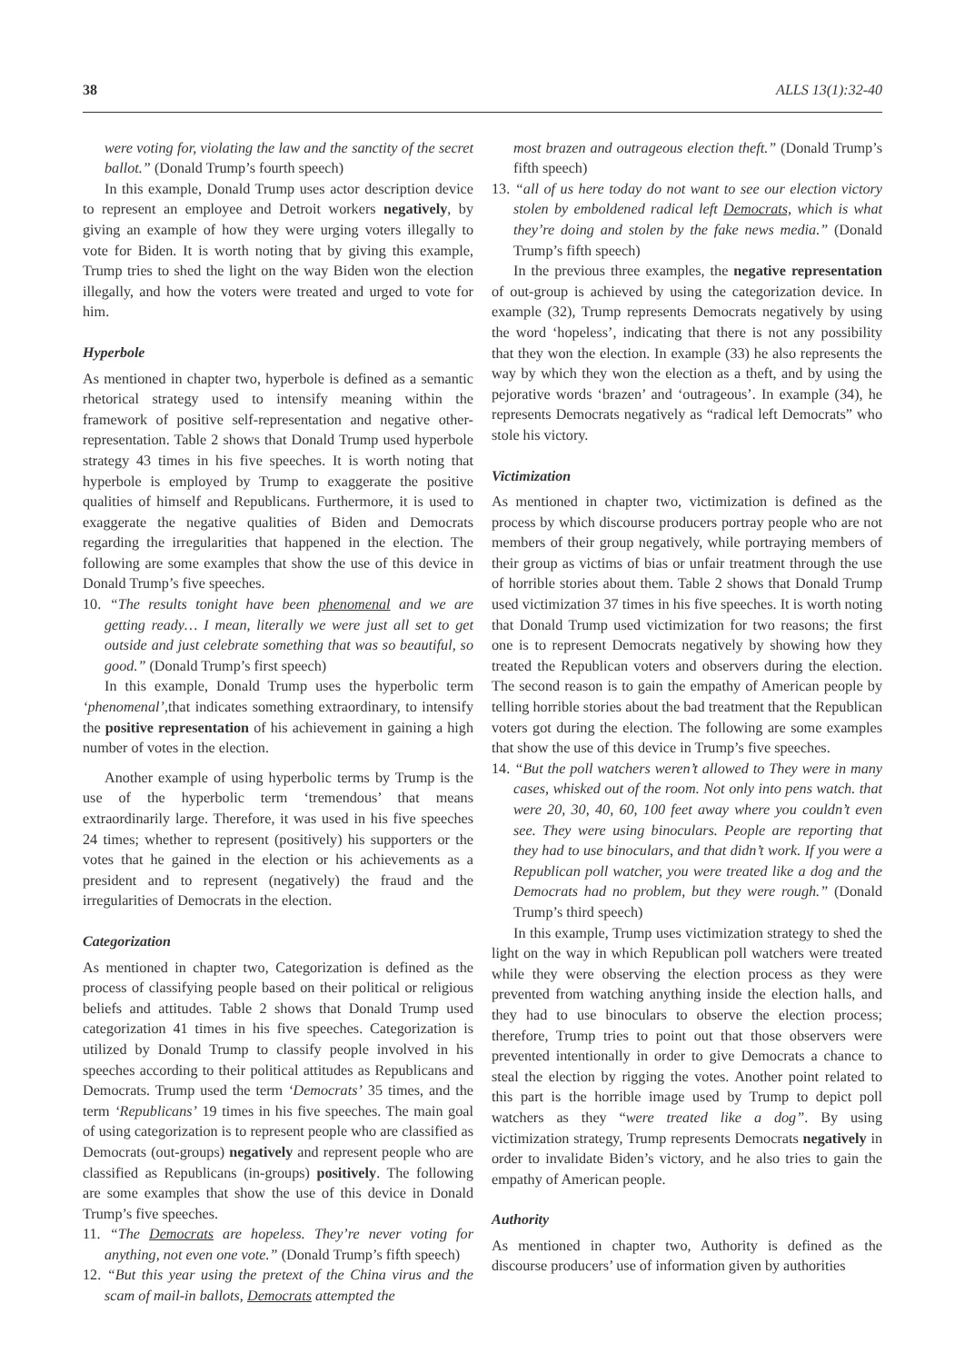38 ALLS 13(1):32-40
were voting for, violating the law and the sanctity of the secret ballot.” (Donald Trump’s fourth speech)
In this example, Donald Trump uses actor description device to represent an employee and Detroit workers negatively, by giving an example of how they were urging voters illegally to vote for Biden. It is worth noting that by giving this example, Trump tries to shed the light on the way Biden won the election illegally, and how the voters were treated and urged to vote for him.
Hyperbole
As mentioned in chapter two, hyperbole is defined as a semantic rhetorical strategy used to intensify meaning within the framework of positive self-representation and negative other-representation. Table 2 shows that Donald Trump used hyperbole strategy 43 times in his five speeches. It is worth noting that hyperbole is employed by Trump to exaggerate the positive qualities of himself and Republicans. Furthermore, it is used to exaggerate the negative qualities of Biden and Democrats regarding the irregularities that happened in the election. The following are some examples that show the use of this device in Donald Trump’s five speeches.
10. “The results tonight have been phenomenal and we are getting ready… I mean, literally we were just all set to get outside and just celebrate something that was so beautiful, so good.” (Donald Trump’s first speech)
In this example, Donald Trump uses the hyperbolic term ‘phenomenal’,that indicates something extraordinary, to intensify the positive representation of his achievement in gaining a high number of votes in the election.
Another example of using hyperbolic terms by Trump is the use of the hyperbolic term ‘tremendous’ that means extraordinarily large. Therefore, it was used in his five speeches 24 times; whether to represent (positively) his supporters or the votes that he gained in the election or his achievements as a president and to represent (negatively) the fraud and the irregularities of Democrats in the election.
Categorization
As mentioned in chapter two, Categorization is defined as the process of classifying people based on their political or religious beliefs and attitudes. Table 2 shows that Donald Trump used categorization 41 times in his five speeches. Categorization is utilized by Donald Trump to classify people involved in his speeches according to their political attitudes as Republicans and Democrats. Trump used the term ‘Democrats’ 35 times, and the term ‘Republicans’ 19 times in his five speeches. The main goal of using categorization is to represent people who are classified as Democrats (out-groups) negatively and represent people who are classified as Republicans (in-groups) positively. The following are some examples that show the use of this device in Donald Trump’s five speeches.
11. “The Democrats are hopeless. They’re never voting for anything, not even one vote.” (Donald Trump’s fifth speech)
12. “But this year using the pretext of the China virus and the scam of mail-in ballots, Democrats attempted the
most brazen and outrageous election theft.” (Donald Trump’s fifth speech)
13. “all of us here today do not want to see our election victory stolen by emboldened radical left Democrats, which is what they’re doing and stolen by the fake news media.” (Donald Trump’s fifth speech)
In the previous three examples, the negative representation of out-group is achieved by using the categorization device. In example (32), Trump represents Democrats negatively by using the word ‘hopeless’, indicating that there is not any possibility that they won the election. In example (33) he also represents the way by which they won the election as a theft, and by using the pejorative words ‘brazen’ and ‘outrageous’. In example (34), he represents Democrats negatively as “radical left Democrats” who stole his victory.
Victimization
As mentioned in chapter two, victimization is defined as the process by which discourse producers portray people who are not members of their group negatively, while portraying members of their group as victims of bias or unfair treatment through the use of horrible stories about them. Table 2 shows that Donald Trump used victimization 37 times in his five speeches. It is worth noting that Donald Trump used victimization for two reasons; the first one is to represent Democrats negatively by showing how they treated the Republican voters and observers during the election. The second reason is to gain the empathy of American people by telling horrible stories about the bad treatment that the Republican voters got during the election. The following are some examples that show the use of this device in Trump’s five speeches.
14. “But the poll watchers weren’t allowed to They were in many cases, whisked out of the room. Not only into pens watch. that were 20, 30, 40, 60, 100 feet away where you couldn’t even see. They were using binoculars. People are reporting that they had to use binoculars, and that didn’t work. If you were a Republican poll watcher, you were treated like a dog and the Democrats had no problem, but they were rough.” (Donald Trump’s third speech)
In this example, Trump uses victimization strategy to shed the light on the way in which Republican poll watchers were treated while they were observing the election process as they were prevented from watching anything inside the election halls, and they had to use binoculars to observe the election process; therefore, Trump tries to point out that those observers were prevented intentionally in order to give Democrats a chance to steal the election by rigging the votes. Another point related to this part is the horrible image used by Trump to depict poll watchers as they “were treated like a dog”. By using victimization strategy, Trump represents Democrats negatively in order to invalidate Biden’s victory, and he also tries to gain the empathy of American people.
Authority
As mentioned in chapter two, Authority is defined as the discourse producers’ use of information given by authorities